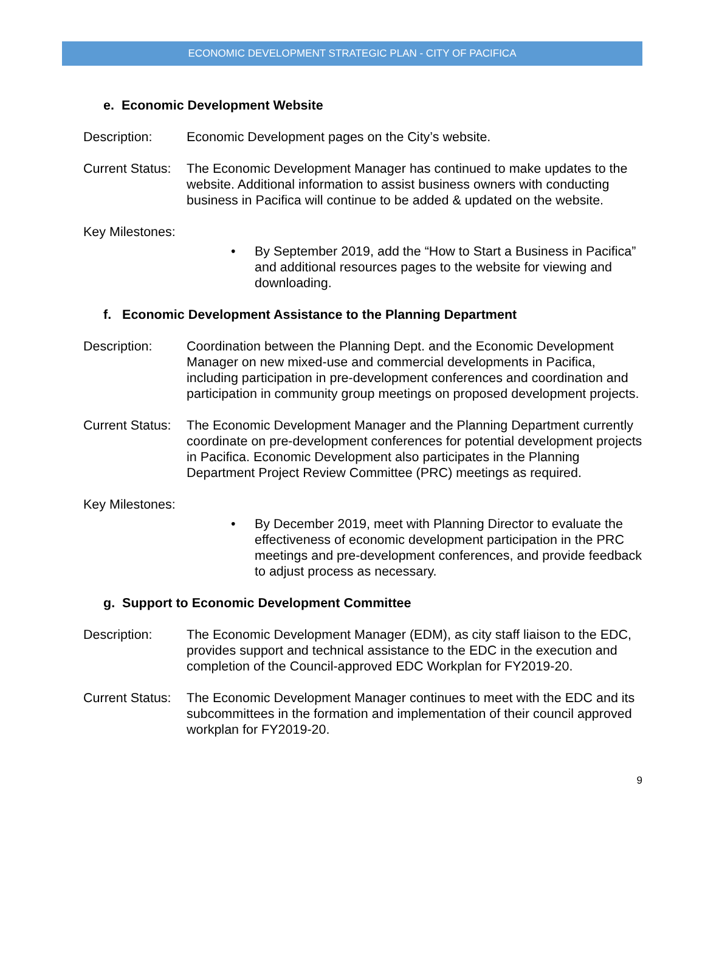ECONOMIC DEVELOPMENT STRATEGIC PLAN - CITY OF PACIFICA
e. Economic Development Website
Description: Economic Development pages on the City’s website.
Current Status:
The Economic Development Manager has continued to make updates to the website. Additional information to assist business owners with conducting business in Pacifica will continue to be added & updated on the website.
Key Milestones:
• By September 2019, add the “How to Start a Business in Pacifica” and additional resources pages to the website for viewing and downloading.
f. Economic Development Assistance to the Planning Department
Description: Coordination between the Planning Dept. and the Economic Development Manager on new mixed-use and commercial developments in Pacifica, including participation in pre-development conferences and coordination and participation in community group meetings on proposed development projects.
Current Status:
The Economic Development Manager and the Planning Department currently coordinate on pre-development conferences for potential development projects in Pacifica. Economic Development also participates in the Planning Department Project Review Committee (PRC) meetings as required.
Key Milestones:
• By December 2019, meet with Planning Director to evaluate the effectiveness of economic development participation in the PRC meetings and pre-development conferences, and provide feedback to adjust process as necessary.
g. Support to Economic Development Committee
Description: The Economic Development Manager (EDM), as city staff liaison to the EDC, provides support and technical assistance to the EDC in the execution and completion of the Council-approved EDC Workplan for FY2019-20.
Current Status:
The Economic Development Manager continues to meet with the EDC and its subcommittees in the formation and implementation of their council approved workplan for FY2019-20.
9